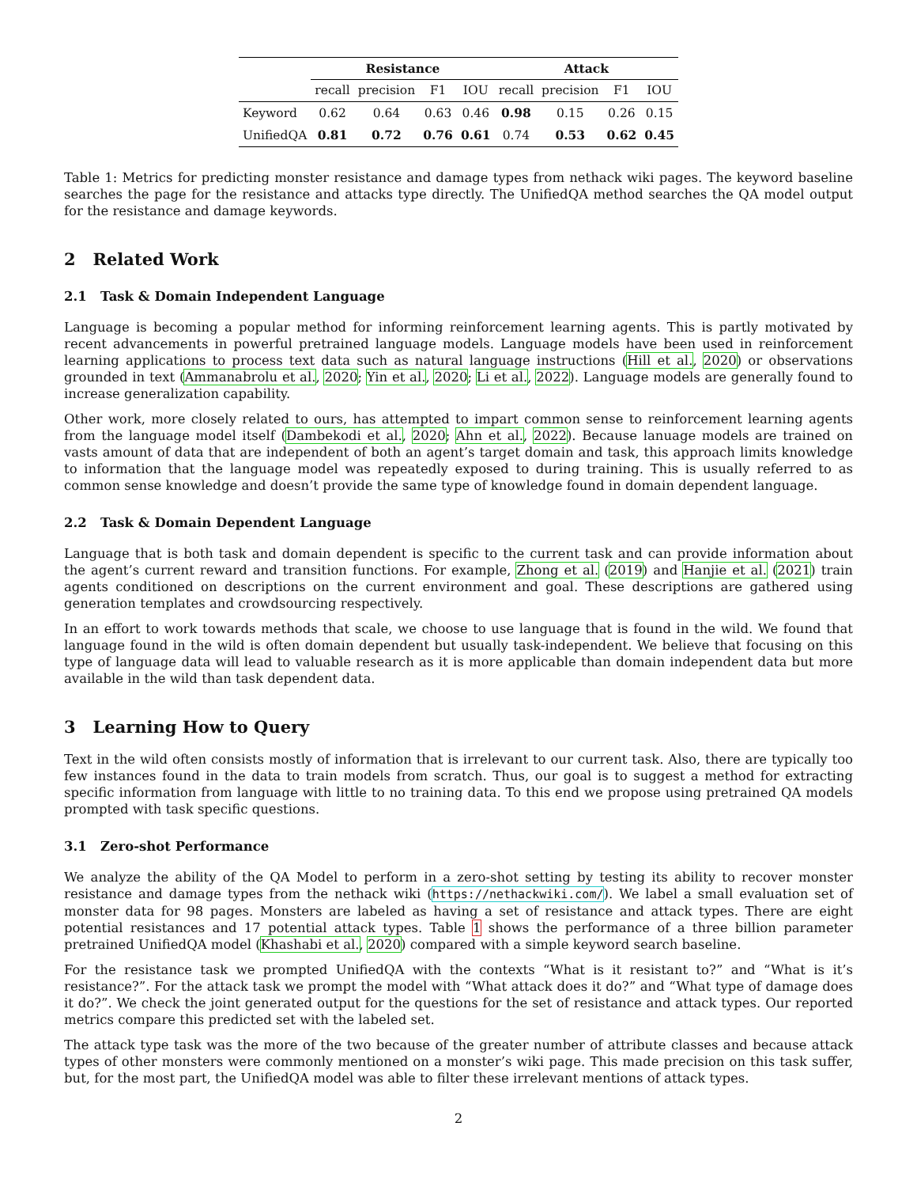| | Resistance | | | | Attack | | | |
| --- | --- | --- | --- | --- | --- | --- | --- | --- |
| | recall | precision | F1 | IOU | recall | precision | F1 | IOU |
| Keyword | 0.62 | 0.64 | 0.63 | 0.46 | 0.98 | 0.15 | 0.26 | 0.15 |
| UnifiedQA | 0.81 | 0.72 | 0.76 | 0.61 | 0.74 | 0.53 | 0.62 | 0.45 |
Table 1: Metrics for predicting monster resistance and damage types from nethack wiki pages. The keyword baseline searches the page for the resistance and attacks type directly. The UnifiedQA method searches the QA model output for the resistance and damage keywords.
2 Related Work
2.1 Task & Domain Independent Language
Language is becoming a popular method for informing reinforcement learning agents. This is partly motivated by recent advancements in powerful pretrained language models. Language models have been used in reinforcement learning applications to process text data such as natural language instructions (Hill et al., 2020) or observations grounded in text (Ammanabrolu et al., 2020; Yin et al., 2020; Li et al., 2022). Language models are generally found to increase generalization capability.
Other work, more closely related to ours, has attempted to impart common sense to reinforcement learning agents from the language model itself (Dambekodi et al., 2020; Ahn et al., 2022). Because lanuage models are trained on vasts amount of data that are independent of both an agent’s target domain and task, this approach limits knowledge to information that the language model was repeatedly exposed to during training. This is usually referred to as common sense knowledge and doesn’t provide the same type of knowledge found in domain dependent language.
2.2 Task & Domain Dependent Language
Language that is both task and domain dependent is specific to the current task and can provide information about the agent’s current reward and transition functions. For example, Zhong et al. (2019) and Hanjie et al. (2021) train agents conditioned on descriptions on the current environment and goal. These descriptions are gathered using generation templates and crowdsourcing respectively.
In an effort to work towards methods that scale, we choose to use language that is found in the wild. We found that language found in the wild is often domain dependent but usually task-independent. We believe that focusing on this type of language data will lead to valuable research as it is more applicable than domain independent data but more available in the wild than task dependent data.
3 Learning How to Query
Text in the wild often consists mostly of information that is irrelevant to our current task. Also, there are typically too few instances found in the data to train models from scratch. Thus, our goal is to suggest a method for extracting specific information from language with little to no training data. To this end we propose using pretrained QA models prompted with task specific questions.
3.1 Zero-shot Performance
We analyze the ability of the QA Model to perform in a zero-shot setting by testing its ability to recover monster resistance and damage types from the nethack wiki (https://nethackwiki.com/). We label a small evaluation set of monster data for 98 pages. Monsters are labeled as having a set of resistance and attack types. There are eight potential resistances and 17 potential attack types. Table 1 shows the performance of a three billion parameter pretrained UnifiedQA model (Khashabi et al., 2020) compared with a simple keyword search baseline.
For the resistance task we prompted UnifiedQA with the contexts “What is it resistant to?” and “What is it’s resistance?”. For the attack task we prompt the model with “What attack does it do?” and “What type of damage does it do?”. We check the joint generated output for the questions for the set of resistance and attack types. Our reported metrics compare this predicted set with the labeled set.
The attack type task was the more of the two because of the greater number of attribute classes and because attack types of other monsters were commonly mentioned on a monster’s wiki page. This made precision on this task suffer, but, for the most part, the UnifiedQA model was able to filter these irrelevant mentions of attack types.
2